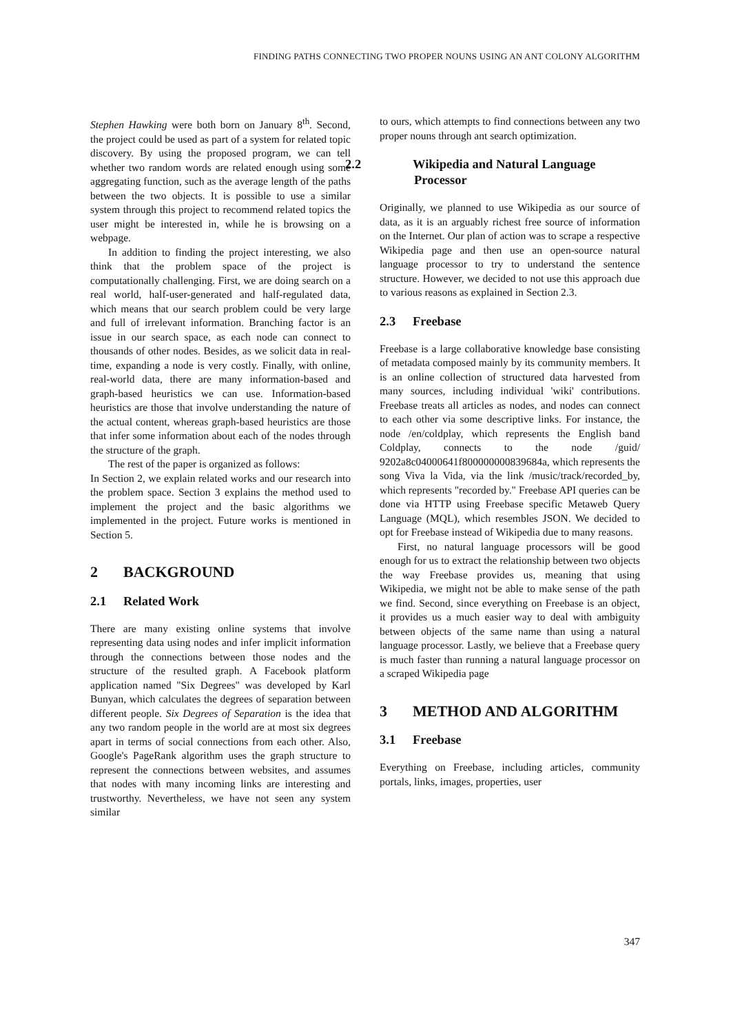FINDING PATHS CONNECTING TWO PROPER NOUNS USING AN ANT COLONY ALGORITHM
Stephen Hawking were both born on January 8<sup>th</sup>. Second, the project could be used as part of a system for related topic discovery. By using the proposed program, we can tell whether two random words are related enough using some aggregating function, such as the average length of the paths between the two objects. It is possible to use a similar system through this project to recommend related topics the user might be interested in, while he is browsing on a webpage.
In addition to finding the project interesting, we also think that the problem space of the project is computationally challenging. First, we are doing search on a real world, half-user-generated and half-regulated data, which means that our search problem could be very large and full of irrelevant information. Branching factor is an issue in our search space, as each node can connect to thousands of other nodes. Besides, as we solicit data in real-time, expanding a node is very costly. Finally, with online, real-world data, there are many information-based and graph-based heuristics we can use. Information-based heuristics are those that involve understanding the nature of the actual content, whereas graph-based heuristics are those that infer some information about each of the nodes through the structure of the graph.
The rest of the paper is organized as follows:
In Section 2, we explain related works and our research into the problem space. Section 3 explains the method used to implement the project and the basic algorithms we implemented in the project. Future works is mentioned in Section 5.
2 BACKGROUND
2.1 Related Work
There are many existing online systems that involve representing data using nodes and infer implicit information through the connections between those nodes and the structure of the resulted graph. A Facebook platform application named "Six Degrees" was developed by Karl Bunyan, which calculates the degrees of separation between different people. Six Degrees of Separation is the idea that any two random people in the world are at most six degrees apart in terms of social connections from each other. Also, Google's PageRank algorithm uses the graph structure to represent the connections between websites, and assumes that nodes with many incoming links are interesting and trustworthy. Nevertheless, we have not seen any system similar
to ours, which attempts to find connections between any two proper nouns through ant search optimization.
2.2 Wikipedia and Natural Language Processor
Originally, we planned to use Wikipedia as our source of data, as it is an arguably richest free source of information on the Internet. Our plan of action was to scrape a respective Wikipedia page and then use an open-source natural language processor to try to understand the sentence structure. However, we decided to not use this approach due to various reasons as explained in Section 2.3.
2.3 Freebase
Freebase is a large collaborative knowledge base consisting of metadata composed mainly by its community members. It is an online collection of structured data harvested from many sources, including individual 'wiki' contributions. Freebase treats all articles as nodes, and nodes can connect to each other via some descriptive links. For instance, the node /en/coldplay, which represents the English band Coldplay, connects to the node /guid/ 9202a8c04000641f800000000839684a, which represents the song Viva la Vida, via the link /music/track/recorded_by, which represents "recorded by." Freebase API queries can be done via HTTP using Freebase specific Metaweb Query Language (MQL), which resembles JSON. We decided to opt for Freebase instead of Wikipedia due to many reasons.
First, no natural language processors will be good enough for us to extract the relationship between two objects the way Freebase provides us, meaning that using Wikipedia, we might not be able to make sense of the path we find. Second, since everything on Freebase is an object, it provides us a much easier way to deal with ambiguity between objects of the same name than using a natural language processor. Lastly, we believe that a Freebase query is much faster than running a natural language processor on a scraped Wikipedia page
3 METHOD AND ALGORITHM
3.1 Freebase
Everything on Freebase, including articles, community portals, links, images, properties, user
347